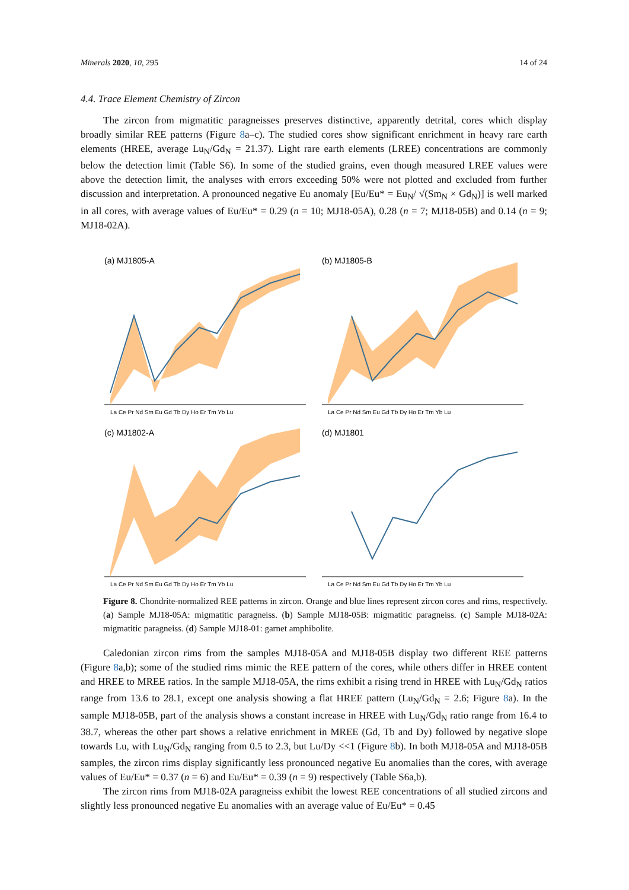Minerals 2020, 10, 295 14 of 24
4.4. Trace Element Chemistry of Zircon
The zircon from migmatitic paragneisses preserves distinctive, apparently detrital, cores which display broadly similar REE patterns (Figure 8a–c). The studied cores show significant enrichment in heavy rare earth elements (HREE, average Lu<sub>N</sub>/Gd<sub>N</sub> = 21.37). Light rare earth elements (LREE) concentrations are commonly below the detection limit (Table S6). In some of the studied grains, even though measured LREE values were above the detection limit, the analyses with errors exceeding 50% were not plotted and excluded from further discussion and interpretation. A pronounced negative Eu anomaly [Eu/Eu* = Eu<sub>N</sub>/ √(Sm<sub>N</sub> × Gd<sub>N</sub>)] is well marked in all cores, with average values of Eu/Eu* = 0.29 (n = 10; MJ18-05A), 0.28 (n = 7; MJ18-05B) and 0.14 (n = 9; MJ18-02A).
(a) MJ1805-A
La Ce Pr Nd Sm Eu Gd Tb Dy Ho Er Tm Yb Lu
(b) MJ1805-B
La Ce Pr Nd Sm Eu Gd Tb Dy Ho Er Tm Yb Lu
(c) MJ1802-A
La Ce Pr Nd Sm Eu Gd Tb Dy Ho Er Tm Yb Lu
(d) MJ1801
La Ce Pr Nd Sm Eu Gd Tb Dy Ho Er Tm Yb Lu
Figure 8. Chondrite-normalized REE patterns in zircon. Orange and blue lines represent zircon cores and rims, respectively. (a) Sample MJ18-05A: migmatitic paragneiss. (b) Sample MJ18-05B: migmatitic paragneiss. (c) Sample MJ18-02A: migmatitic paragneiss. (d) Sample MJ18-01: garnet amphibolite.
Caledonian zircon rims from the samples MJ18-05A and MJ18-05B display two different REE patterns (Figure 8a,b); some of the studied rims mimic the REE pattern of the cores, while others differ in HREE content and HREE to MREE ratios. In the sample MJ18-05A, the rims exhibit a rising trend in HREE with Lu<sub>N</sub>/Gd<sub>N</sub> ratios range from 13.6 to 28.1, except one analysis showing a flat HREE pattern (Lu<sub>N</sub>/Gd<sub>N</sub> = 2.6; Figure 8a). In the sample MJ18-05B, part of the analysis shows a constant increase in HREE with Lu<sub>N</sub>/Gd<sub>N</sub> ratio range from 16.4 to 38.7, whereas the other part shows a relative enrichment in MREE (Gd, Tb and Dy) followed by negative slope towards Lu, with Lu<sub>N</sub>/Gd<sub>N</sub> ranging from 0.5 to 2.3, but Lu/Dy <<1 (Figure 8b). In both MJ18-05A and MJ18-05B samples, the zircon rims display significantly less pronounced negative Eu anomalies than the cores, with average values of Eu/Eu* = 0.37 (n = 6) and Eu/Eu* = 0.39 (n = 9) respectively (Table S6a,b).
The zircon rims from MJ18-02A paragneiss exhibit the lowest REE concentrations of all studied zircons and slightly less pronounced negative Eu anomalies with an average value of Eu/Eu* = 0.45